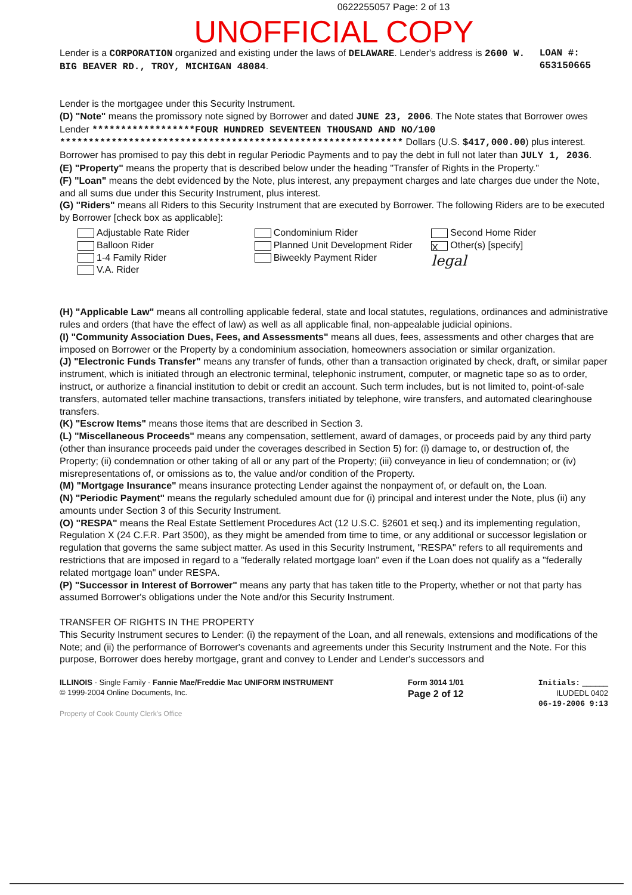0622255057 Page: 2 of 13
UNOFFICIAL COPY
Lender is a CORPORATION organized and existing under the laws of DELAWARE. Lender's address is 2600 W. BIG BEAVER RD., TROY, MICHIGAN 48084.
LOAN #: 653150665
Lender is the mortgagee under this Security Instrument.
(D) "Note" means the promissory note signed by Borrower and dated JUNE 23, 2006. The Note states that Borrower owes Lender ******************FOUR HUNDRED SEVENTEEN THOUSAND AND NO/100 ************************************************************ Dollars (U.S. $417,000.00) plus interest. Borrower has promised to pay this debt in regular Periodic Payments and to pay the debt in full not later than JULY 1, 2036.
(E) "Property" means the property that is described below under the heading "Transfer of Rights in the Property."
(F) "Loan" means the debt evidenced by the Note, plus interest, any prepayment charges and late charges due under the Note, and all sums due under this Security Instrument, plus interest.
(G) "Riders" means all Riders to this Security Instrument that are executed by Borrower. The following Riders are to be executed by Borrower [check box as applicable]:
Adjustable Rate Rider
Balloon Rider
1-4 Family Rider
V.A. Rider
Condominium Rider
Planned Unit Development Rider
Biweekly Payment Rider
Second Home Rider
X Other(s) [specify]
legal
(H) "Applicable Law" means all controlling applicable federal, state and local statutes, regulations, ordinances and administrative rules and orders (that have the effect of law) as well as all applicable final, non-appealable judicial opinions.
(I) "Community Association Dues, Fees, and Assessments" means all dues, fees, assessments and other charges that are imposed on Borrower or the Property by a condominium association, homeowners association or similar organization.
(J) "Electronic Funds Transfer" means any transfer of funds, other than a transaction originated by check, draft, or similar paper instrument, which is initiated through an electronic terminal, telephonic instrument, computer, or magnetic tape so as to order, instruct, or authorize a financial institution to debit or credit an account. Such term includes, but is not limited to, point-of-sale transfers, automated teller machine transactions, transfers initiated by telephone, wire transfers, and automated clearinghouse transfers.
(K) "Escrow Items" means those items that are described in Section 3.
(L) "Miscellaneous Proceeds" means any compensation, settlement, award of damages, or proceeds paid by any third party (other than insurance proceeds paid under the coverages described in Section 5) for: (i) damage to, or destruction of, the Property; (ii) condemnation or other taking of all or any part of the Property; (iii) conveyance in lieu of condemnation; or (iv) misrepresentations of, or omissions as to, the value and/or condition of the Property.
(M) "Mortgage Insurance" means insurance protecting Lender against the nonpayment of, or default on, the Loan.
(N) "Periodic Payment" means the regularly scheduled amount due for (i) principal and interest under the Note, plus (ii) any amounts under Section 3 of this Security Instrument.
(O) "RESPA" means the Real Estate Settlement Procedures Act (12 U.S.C. §2601 et seq.) and its implementing regulation, Regulation X (24 C.F.R. Part 3500), as they might be amended from time to time, or any additional or successor legislation or regulation that governs the same subject matter. As used in this Security Instrument, "RESPA" refers to all requirements and restrictions that are imposed in regard to a "federally related mortgage loan" even if the Loan does not qualify as a "federally related mortgage loan" under RESPA.
(P) "Successor in Interest of Borrower" means any party that has taken title to the Property, whether or not that party has assumed Borrower's obligations under the Note and/or this Security Instrument.
TRANSFER OF RIGHTS IN THE PROPERTY
This Security Instrument secures to Lender: (i) the repayment of the Loan, and all renewals, extensions and modifications of the Note; and (ii) the performance of Borrower's covenants and agreements under this Security Instrument and the Note. For this purpose, Borrower does hereby mortgage, grant and convey to Lender and Lender's successors and
ILLINOIS - Single Family - Fannie Mae/Freddie Mac UNIFORM INSTRUMENT
© 1999-2004 Online Documents, Inc.
Form 3014 1/01
Page 2 of 12
Initials: ______
ILUDEDL 0402
06-19-2006 9:13
Property of Cook County Clerk's Office